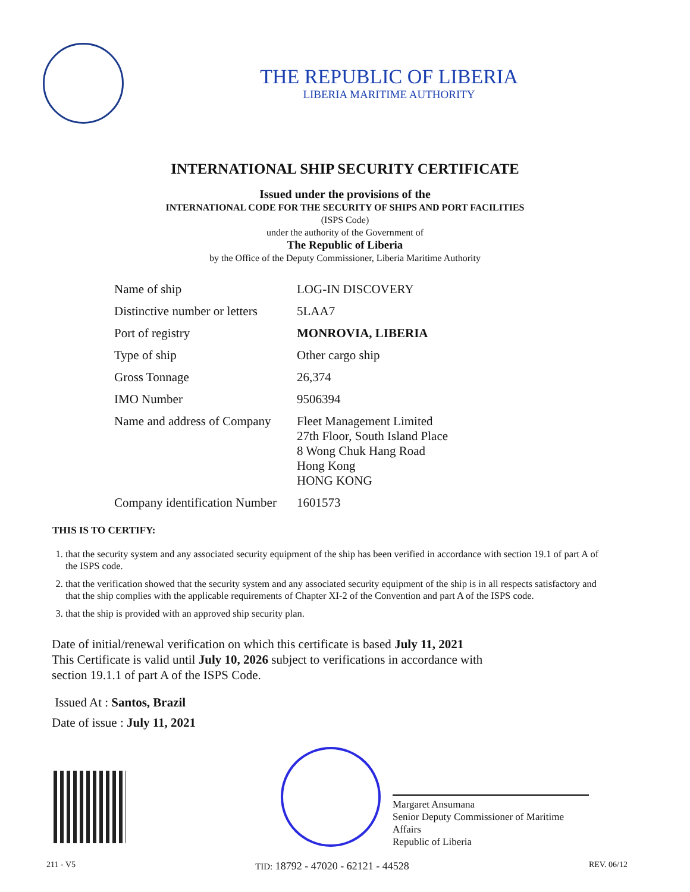THE REPUBLIC OF LIBERIA
LIBERIA MARITIME AUTHORITY
INTERNATIONAL SHIP SECURITY CERTIFICATE
Issued under the provisions of the
INTERNATIONAL CODE FOR THE SECURITY OF SHIPS AND PORT FACILITIES
(ISPS Code)
under the authority of the Government of
The Republic of Liberia
by the Office of the Deputy Commissioner, Liberia Maritime Authority
| Name of ship | LOG-IN DISCOVERY |
| Distinctive number or letters | 5LAA7 |
| Port of registry | MONROVIA, LIBERIA |
| Type of ship | Other cargo ship |
| Gross Tonnage | 26,374 |
| IMO Number | 9506394 |
| Name and address of Company | Fleet Management Limited 27th Floor, South Island Place 8 Wong Chuk Hang Road Hong Kong HONG KONG |
| Company identification Number | 1601573 |
THIS IS TO CERTIFY:
1. that the security system and any associated security equipment of the ship has been verified in accordance with section 19.1 of part A of the ISPS code.
2. that the verification showed that the security system and any associated security equipment of the ship is in all respects satisfactory and that the ship complies with the applicable requirements of Chapter XI-2 of the Convention and part A of the ISPS code.
3. that the ship is provided with an approved ship security plan.
Date of initial/renewal verification on which this certificate is based July 11, 2021
This Certificate is valid until July 10, 2026 subject to verifications in accordance with
section 19.1.1 of part A of the ISPS Code.
Issued At : Santos, Brazil
Date of issue : July 11, 2021
Margaret Ansumana
Senior Deputy Commissioner of Maritime Affairs
Republic of Liberia
211 - V5 TID: 18792 - 47020 - 62121 - 44528 REV. 06/12